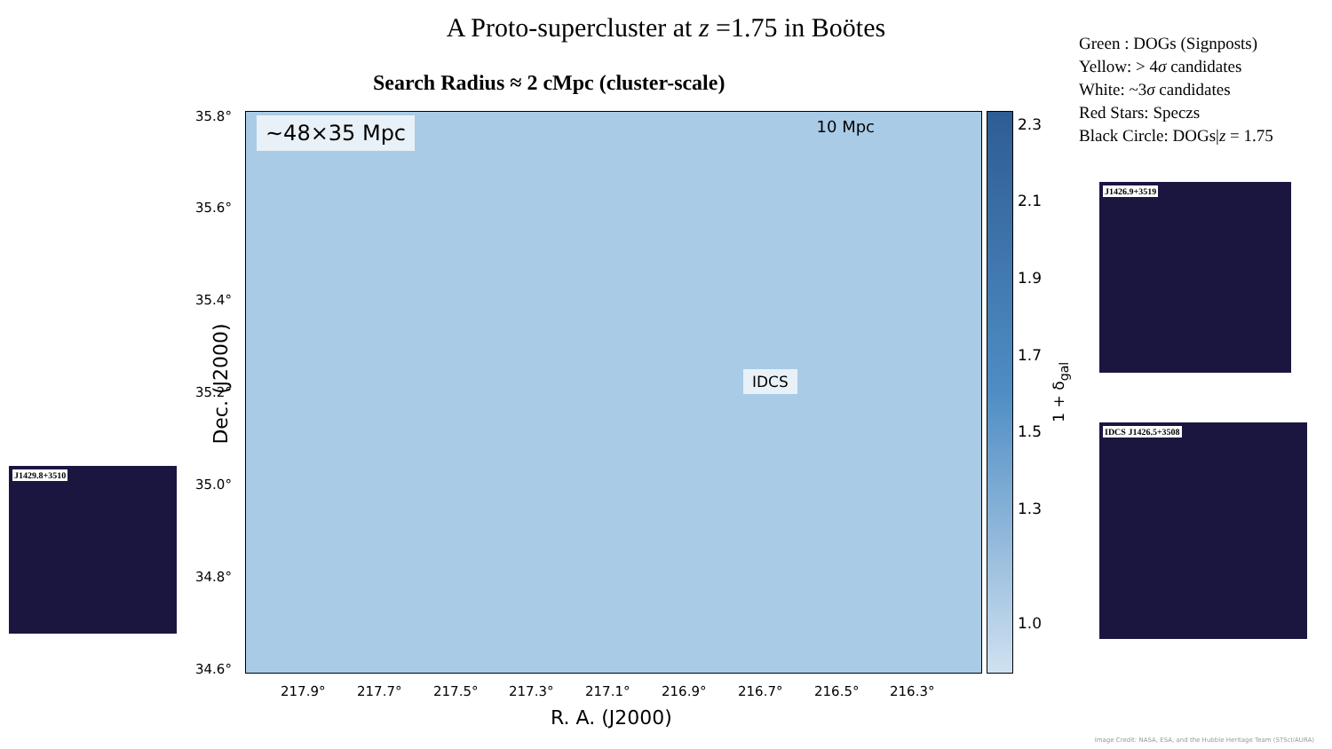A Proto-supercluster at z =1.75 in Boötes
Search Radius ≈ 2 cMpc (cluster-scale)
Green : DOGs (Signposts)
Yellow: > 4σ candidates
White: ~3σ candidates
Red Stars: Speczs
Black Circle: DOGs|z = 1.75
Dec. (J2000)
35.8°
35.6°
35.4°
35.2°
35.0°
34.8°
34.6°
~48×35 Mpc 10 Mpc
IDCS
2.3
2.1
1.9
1.7
1.5
1.3
1.0
1 + δ<sub>gal</sub>
217.9° 217.7° 217.5° 217.3° 217.1° 216.9° 216.7° 216.5° 216.3°
R. A. (J2000)
J1426.9+3519
IDCS J1426.5+3508
J1429.8+3510
Image Credit: NASA, ESA, and the Hubble Heritage Team (STScI/AURA)